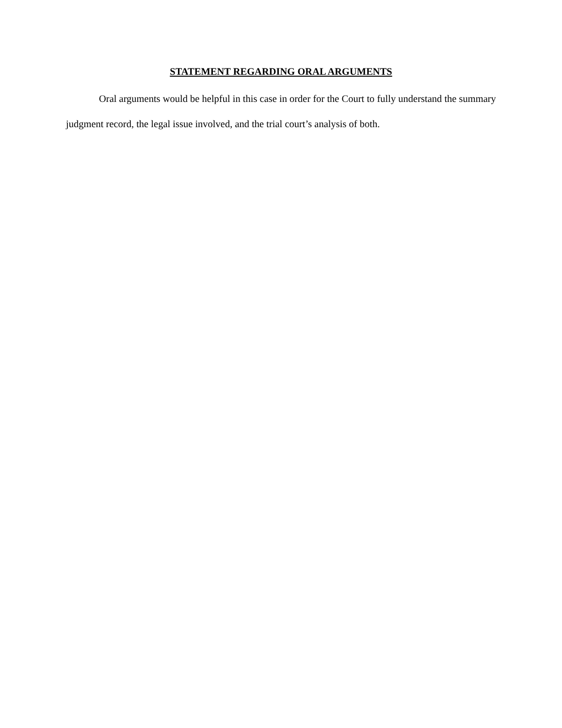STATEMENT REGARDING ORAL ARGUMENTS
Oral arguments would be helpful in this case in order for the Court to fully understand the summary judgment record, the legal issue involved, and the trial court’s analysis of both.